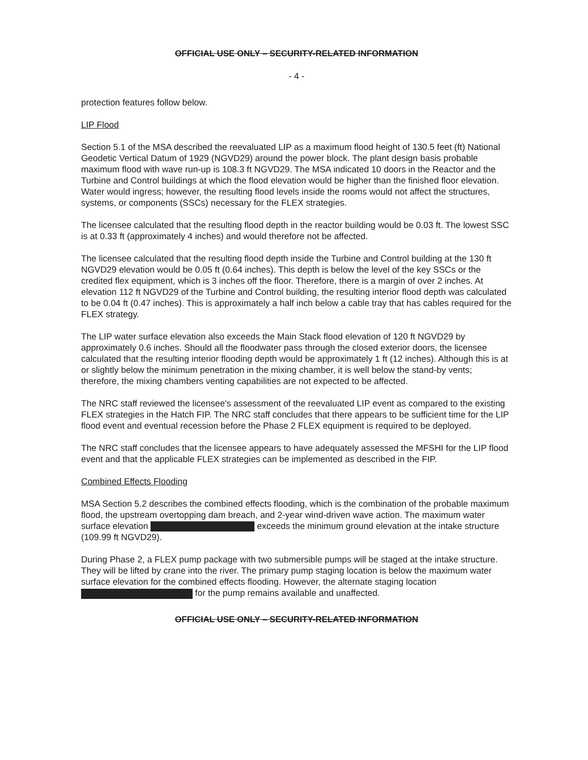OFFICIAL USE ONLY – SECURITY-RELATED INFORMATION
- 4 -
protection features follow below.
LIP Flood
Section 5.1 of the MSA described the reevaluated LIP as a maximum flood height of 130.5 feet (ft) National Geodetic Vertical Datum of 1929 (NGVD29) around the power block. The plant design basis probable maximum flood with wave run-up is 108.3 ft NGVD29. The MSA indicated 10 doors in the Reactor and the Turbine and Control buildings at which the flood elevation would be higher than the finished floor elevation. Water would ingress; however, the resulting flood levels inside the rooms would not affect the structures, systems, or components (SSCs) necessary for the FLEX strategies.
The licensee calculated that the resulting flood depth in the reactor building would be 0.03 ft. The lowest SSC is at 0.33 ft (approximately 4 inches) and would therefore not be affected.
The licensee calculated that the resulting flood depth inside the Turbine and Control building at the 130 ft NGVD29 elevation would be 0.05 ft (0.64 inches). This depth is below the level of the key SSCs or the credited flex equipment, which is 3 inches off the floor. Therefore, there is a margin of over 2 inches. At elevation 112 ft NGVD29 of the Turbine and Control building, the resulting interior flood depth was calculated to be 0.04 ft (0.47 inches). This is approximately a half inch below a cable tray that has cables required for the FLEX strategy.
The LIP water surface elevation also exceeds the Main Stack flood elevation of 120 ft NGVD29 by approximately 0.6 inches. Should all the floodwater pass through the closed exterior doors, the licensee calculated that the resulting interior flooding depth would be approximately 1 ft (12 inches). Although this is at or slightly below the minimum penetration in the mixing chamber, it is well below the stand-by vents; therefore, the mixing chambers venting capabilities are not expected to be affected.
The NRC staff reviewed the licensee's assessment of the reevaluated LIP event as compared to the existing FLEX strategies in the Hatch FIP. The NRC staff concludes that there appears to be sufficient time for the LIP flood event and eventual recession before the Phase 2 FLEX equipment is required to be deployed.
The NRC staff concludes that the licensee appears to have adequately assessed the MFSHI for the LIP flood event and that the applicable FLEX strategies can be implemented as described in the FIP.
Combined Effects Flooding
MSA Section 5.2 describes the combined effects flooding, which is the combination of the probable maximum flood, the upstream overtopping dam breach, and 2-year wind-driven wave action. The maximum water surface elevation exceeds the minimum ground elevation at the intake structure (109.99 ft NGVD29).
During Phase 2, a FLEX pump package with two submersible pumps will be staged at the intake structure. They will be lifted by crane into the river. The primary pump staging location is below the maximum water surface elevation for the combined effects flooding. However, the alternate staging location for the pump remains available and unaffected.
OFFICIAL USE ONLY – SECURITY-RELATED INFORMATION